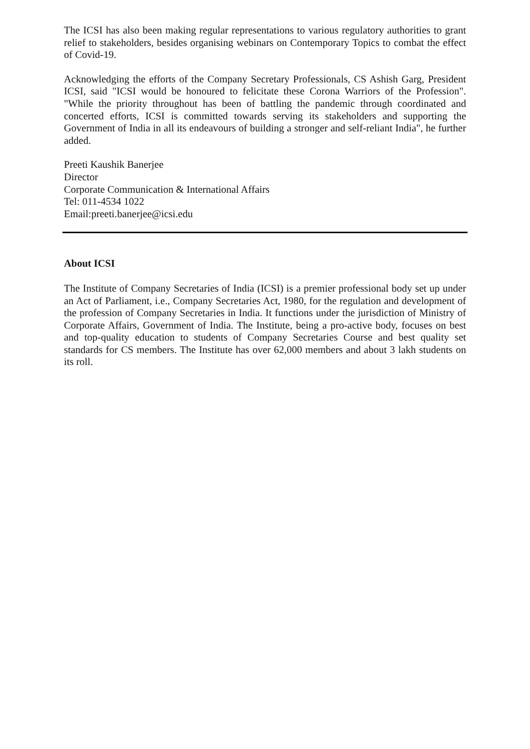The ICSI has also been making regular representations to various regulatory authorities to grant relief to stakeholders, besides organising webinars on Contemporary Topics to combat the effect of Covid-19.
Acknowledging the efforts of the Company Secretary Professionals, CS Ashish Garg, President ICSI, said "ICSI would be honoured to felicitate these Corona Warriors of the Profession". "While the priority throughout has been of battling the pandemic through coordinated and concerted efforts, ICSI is committed towards serving its stakeholders and supporting the Government of India in all its endeavours of building a stronger and self-reliant India", he further added.
Preeti Kaushik Banerjee
Director
Corporate Communication & International Affairs
Tel: 011-4534 1022
Email:preeti.banerjee@icsi.edu
About ICSI
The Institute of Company Secretaries of India (ICSI) is a premier professional body set up under an Act of Parliament, i.e., Company Secretaries Act, 1980, for the regulation and development of the profession of Company Secretaries in India. It functions under the jurisdiction of Ministry of Corporate Affairs, Government of India. The Institute, being a pro-active body, focuses on best and top-quality education to students of Company Secretaries Course and best quality set standards for CS members. The Institute has over 62,000 members and about 3 lakh students on its roll.